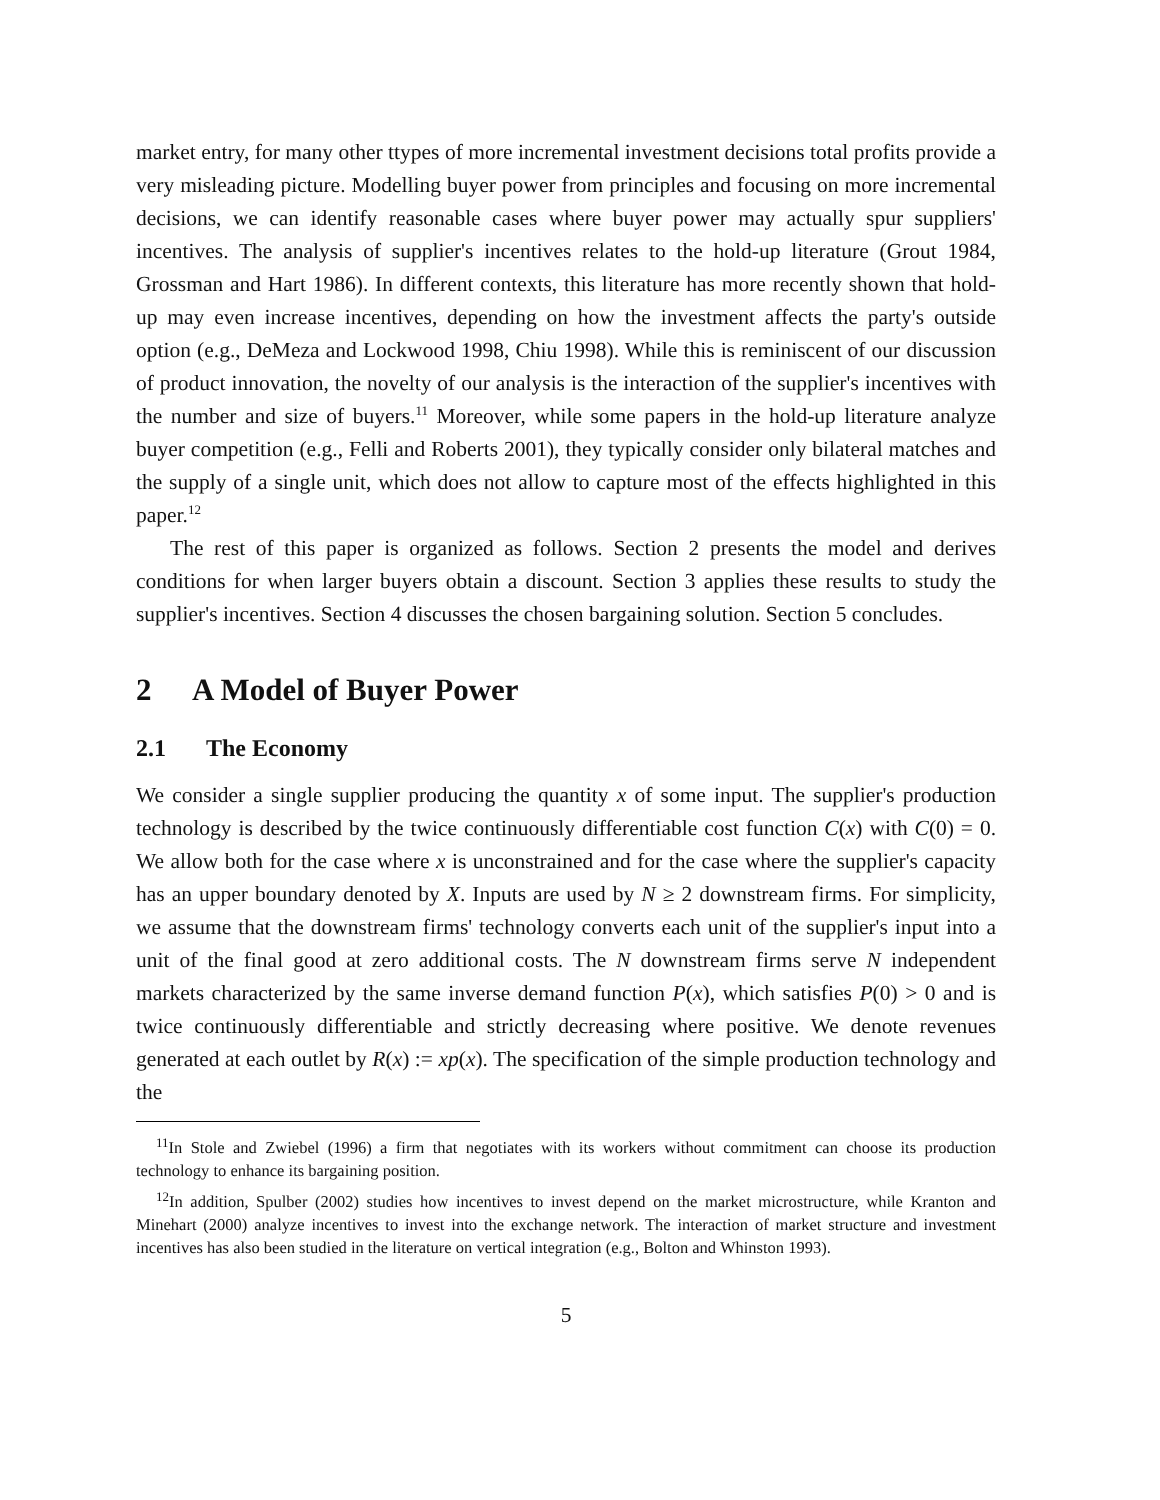market entry, for many other ttypes of more incremental investment decisions total profits provide a very misleading picture. Modelling buyer power from principles and focusing on more incremental decisions, we can identify reasonable cases where buyer power may actually spur suppliers' incentives. The analysis of supplier's incentives relates to the hold-up literature (Grout 1984, Grossman and Hart 1986). In different contexts, this literature has more recently shown that hold-up may even increase incentives, depending on how the investment affects the party's outside option (e.g., DeMeza and Lockwood 1998, Chiu 1998). While this is reminiscent of our discussion of product innovation, the novelty of our analysis is the interaction of the supplier's incentives with the number and size of buyers.<sup>11</sup> Moreover, while some papers in the hold-up literature analyze buyer competition (e.g., Felli and Roberts 2001), they typically consider only bilateral matches and the supply of a single unit, which does not allow to capture most of the effects highlighted in this paper.<sup>12</sup>
The rest of this paper is organized as follows. Section 2 presents the model and derives conditions for when larger buyers obtain a discount. Section 3 applies these results to study the supplier's incentives. Section 4 discusses the chosen bargaining solution. Section 5 concludes.
2 A Model of Buyer Power
2.1 The Economy
We consider a single supplier producing the quantity x of some input. The supplier's production technology is described by the twice continuously differentiable cost function C(x) with C(0) = 0. We allow both for the case where x is unconstrained and for the case where the supplier's capacity has an upper boundary denoted by X. Inputs are used by N ≥ 2 downstream firms. For simplicity, we assume that the downstream firms' technology converts each unit of the supplier's input into a unit of the final good at zero additional costs. The N downstream firms serve N independent markets characterized by the same inverse demand function P(x), which satisfies P(0) > 0 and is twice continuously differentiable and strictly decreasing where positive. We denote revenues generated at each outlet by R(x) := xp(x). The specification of the simple production technology and the
<sup>11</sup> In Stole and Zwiebel (1996) a firm that negotiates with its workers without commitment can choose its production technology to enhance its bargaining position.
<sup>12</sup> In addition, Spulber (2002) studies how incentives to invest depend on the market microstructure, while Kranton and Minehart (2000) analyze incentives to invest into the exchange network. The interaction of market structure and investment incentives has also been studied in the literature on vertical integration (e.g., Bolton and Whinston 1993).
5